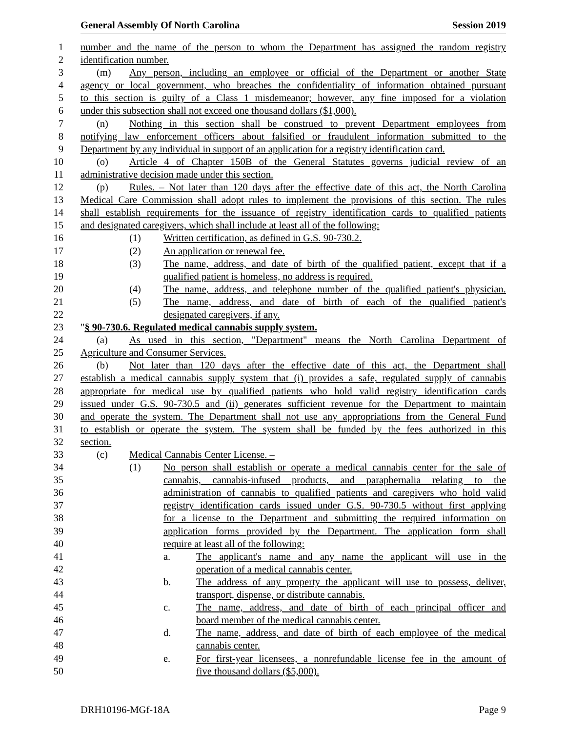General Assembly Of North Carolina Session 2019
1 number and the name of the person to whom the Department has assigned the random registry
2 identification number.
3 (m) Any person, including an employee or official of the Department or another State
4 agency or local government, who breaches the confidentiality of information obtained pursuant
5 to this section is guilty of a Class 1 misdemeanor; however, any fine imposed for a violation
6 under this subsection shall not exceed one thousand dollars ($1,000).
7 (n) Nothing in this section shall be construed to prevent Department employees from
8 notifying law enforcement officers about falsified or fraudulent information submitted to the
9 Department by any individual in support of an application for a registry identification card.
10 (o) Article 4 of Chapter 150B of the General Statutes governs judicial review of an
11 administrative decision made under this section.
12 (p) Rules. – Not later than 120 days after the effective date of this act, the North Carolina
13 Medical Care Commission shall adopt rules to implement the provisions of this section. The rules
14 shall establish requirements for the issuance of registry identification cards to qualified patients
15 and designated caregivers, which shall include at least all of the following:
16 (1) Written certification, as defined in G.S. 90-730.2.
17 (2) An application or renewal fee.
18 (3) The name, address, and date of birth of the qualified patient, except that if a
19 qualified patient is homeless, no address is required.
20 (4) The name, address, and telephone number of the qualified patient's physician.
21 (5) The name, address, and date of birth of each of the qualified patient's
22 designated caregivers, if any.
23 "§ 90-730.6. Regulated medical cannabis supply system.
24 (a) As used in this section, "Department" means the North Carolina Department of
25 Agriculture and Consumer Services.
26 (b) Not later than 120 days after the effective date of this act, the Department shall
27 establish a medical cannabis supply system that (i) provides a safe, regulated supply of cannabis
28 appropriate for medical use by qualified patients who hold valid registry identification cards
29 issued under G.S. 90-730.5 and (ii) generates sufficient revenue for the Department to maintain
30 and operate the system. The Department shall not use any appropriations from the General Fund
31 to establish or operate the system. The system shall be funded by the fees authorized in this
32 section.
33 (c) Medical Cannabis Center License. –
34 (1) No person shall establish or operate a medical cannabis center for the sale of
35 cannabis, cannabis-infused products, and paraphernalia relating to the
36 administration of cannabis to qualified patients and caregivers who hold valid
37 registry identification cards issued under G.S. 90-730.5 without first applying
38 for a license to the Department and submitting the required information on
39 application forms provided by the Department. The application form shall
40 require at least all of the following:
41 a. The applicant's name and any name the applicant will use in the
42 operation of a medical cannabis center.
43 b. The address of any property the applicant will use to possess, deliver,
44 transport, dispense, or distribute cannabis.
45 c. The name, address, and date of birth of each principal officer and
46 board member of the medical cannabis center.
47 d. The name, address, and date of birth of each employee of the medical
48 cannabis center.
49 e. For first-year licensees, a nonrefundable license fee in the amount of
50 five thousand dollars ($5,000).
DRH10196-MGf-18A Page 9